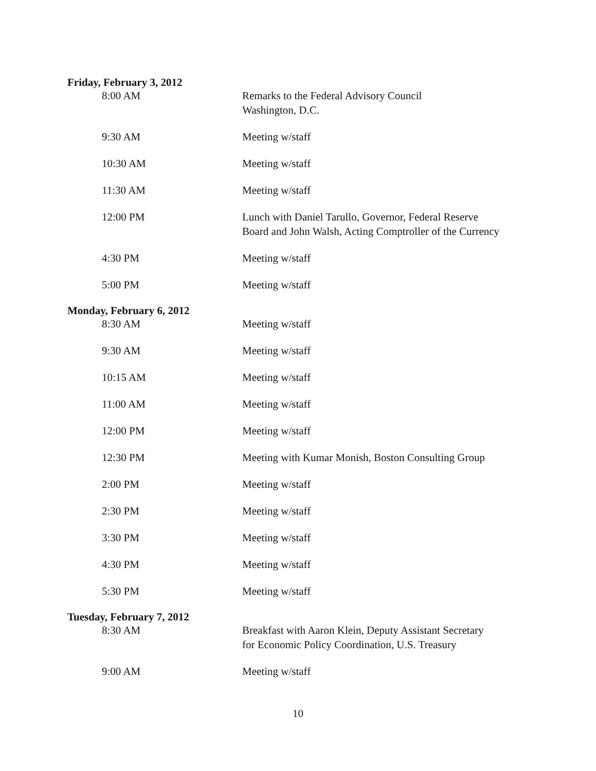Friday, February 3, 2012
8:00 AM Remarks to the Federal Advisory Council
Washington, D.C.
9:30 AM Meeting w/staff
10:30 AM Meeting w/staff
11:30 AM Meeting w/staff
12:00 PM Lunch with Daniel Tarullo, Governor, Federal Reserve
Board and John Walsh, Acting Comptroller of the Currency
4:30 PM Meeting w/staff
5:00 PM Meeting w/staff
Monday, February 6, 2012
8:30 AM Meeting w/staff
9:30 AM Meeting w/staff
10:15 AM Meeting w/staff
11:00 AM Meeting w/staff
12:00 PM Meeting w/staff
12:30 PM Meeting with Kumar Monish, Boston Consulting Group
2:00 PM Meeting w/staff
2:30 PM Meeting w/staff
3:30 PM Meeting w/staff
4:30 PM Meeting w/staff
5:30 PM Meeting w/staff
Tuesday, February 7, 2012
8:30 AM Breakfast with Aaron Klein, Deputy Assistant Secretary
for Economic Policy Coordination, U.S. Treasury
9:00 AM Meeting w/staff
10